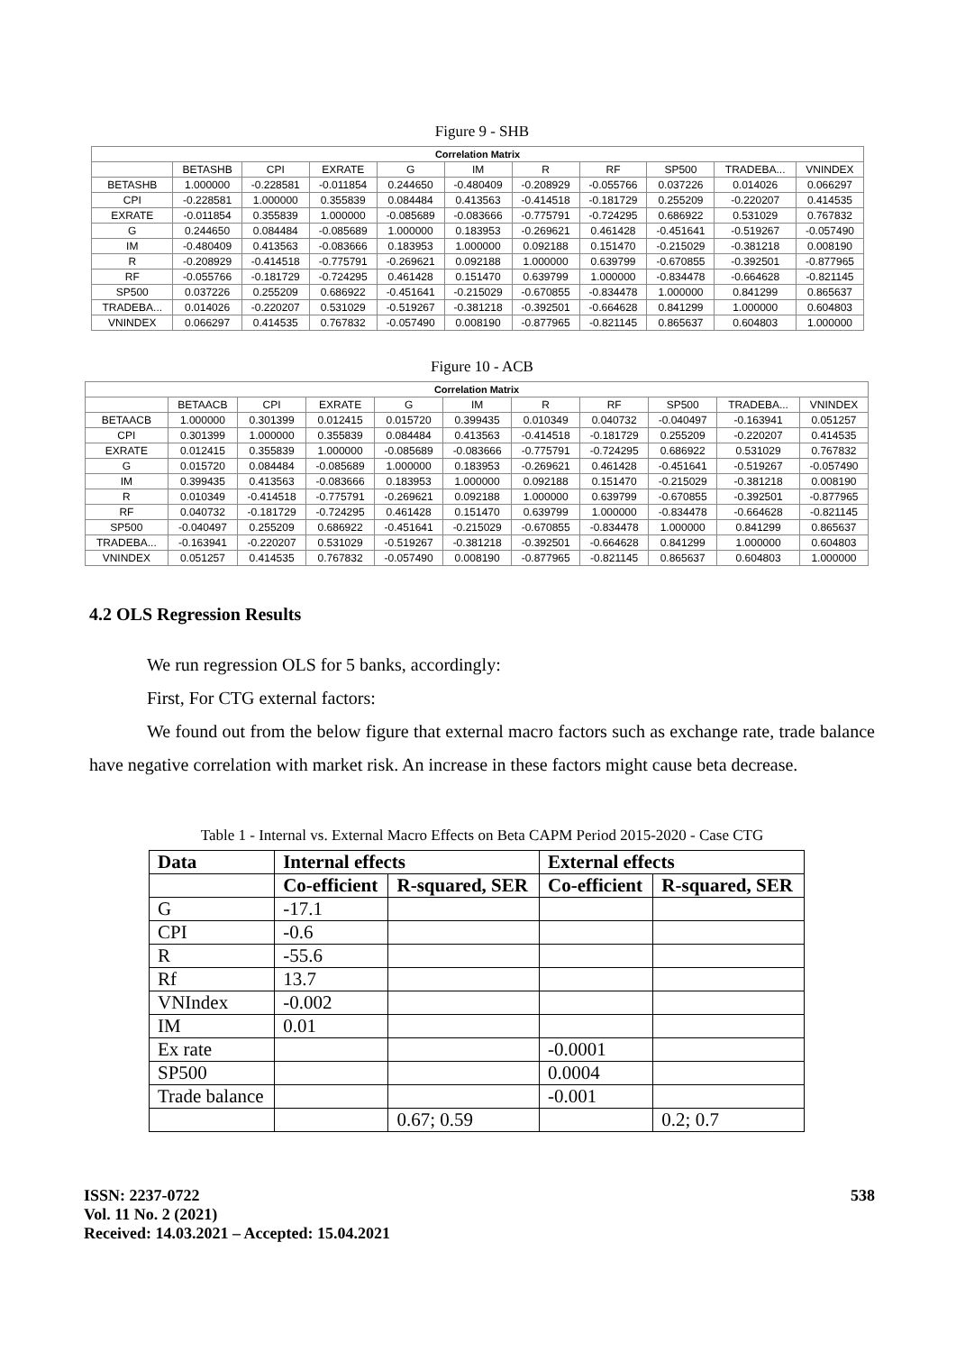Figure 9 - SHB
| Correlation Matrix | | | | | | | | | | |
| --- | --- | --- | --- | --- | --- | --- | --- | --- | --- | --- |
| | BETASHB | CPI | EXRATE | G | IM | R | RF | SP500 | TRADEBA... | VNINDEX |
| BETASHB | 1.000000 | -0.228581 | -0.011854 | 0.244650 | -0.480409 | -0.208929 | -0.055766 | 0.037226 | 0.014026 | 0.066297 |
| CPI | -0.228581 | 1.000000 | 0.355839 | 0.084484 | 0.413563 | -0.414518 | -0.181729 | 0.255209 | -0.220207 | 0.414535 |
| EXRATE | -0.011854 | 0.355839 | 1.000000 | -0.085689 | -0.083666 | -0.775791 | -0.724295 | 0.686922 | 0.531029 | 0.767832 |
| G | 0.244650 | 0.084484 | -0.085689 | 1.000000 | 0.183953 | -0.269621 | 0.461428 | -0.451641 | -0.519267 | -0.057490 |
| IM | -0.480409 | 0.413563 | -0.083666 | 0.183953 | 1.000000 | 0.092188 | 0.151470 | -0.215029 | -0.381218 | 0.008190 |
| R | -0.208929 | -0.414518 | -0.775791 | -0.269621 | 0.092188 | 1.000000 | 0.639799 | -0.670855 | -0.392501 | -0.877965 |
| RF | -0.055766 | -0.181729 | -0.724295 | 0.461428 | 0.151470 | 0.639799 | 1.000000 | -0.834478 | -0.664628 | -0.821145 |
| SP500 | 0.037226 | 0.255209 | 0.686922 | -0.451641 | -0.215029 | -0.670855 | -0.834478 | 1.000000 | 0.841299 | 0.865637 |
| TRADEBA... | 0.014026 | -0.220207 | 0.531029 | -0.519267 | -0.381218 | -0.392501 | -0.664628 | 0.841299 | 1.000000 | 0.604803 |
| VNINDEX | 0.066297 | 0.414535 | 0.767832 | -0.057490 | 0.008190 | -0.877965 | -0.821145 | 0.865637 | 0.604803 | 1.000000 |
Figure 10 - ACB
| Correlation Matrix | | | | | | | | | | |
| --- | --- | --- | --- | --- | --- | --- | --- | --- | --- | --- |
| | BETAACB | CPI | EXRATE | G | IM | R | RF | SP500 | TRADEBA... | VNINDEX |
| BETAACB | 1.000000 | 0.301399 | 0.012415 | 0.015720 | 0.399435 | 0.010349 | 0.040732 | -0.040497 | -0.163941 | 0.051257 |
| CPI | 0.301399 | 1.000000 | 0.355839 | 0.084484 | 0.413563 | -0.414518 | -0.181729 | 0.255209 | -0.220207 | 0.414535 |
| EXRATE | 0.012415 | 0.355839 | 1.000000 | -0.085689 | -0.083666 | -0.775791 | -0.724295 | 0.686922 | 0.531029 | 0.767832 |
| G | 0.015720 | 0.084484 | -0.085689 | 1.000000 | 0.183953 | -0.269621 | 0.461428 | -0.451641 | -0.519267 | -0.057490 |
| IM | 0.399435 | 0.413563 | -0.083666 | 0.183953 | 1.000000 | 0.092188 | 0.151470 | -0.215029 | -0.381218 | 0.008190 |
| R | 0.010349 | -0.414518 | -0.775791 | -0.269621 | 0.092188 | 1.000000 | 0.639799 | -0.670855 | -0.392501 | -0.877965 |
| RF | 0.040732 | -0.181729 | -0.724295 | 0.461428 | 0.151470 | 0.639799 | 1.000000 | -0.834478 | -0.664628 | -0.821145 |
| SP500 | -0.040497 | 0.255209 | 0.686922 | -0.451641 | -0.215029 | -0.670855 | -0.834478 | 1.000000 | 0.841299 | 0.865637 |
| TRADEBA... | -0.163941 | -0.220207 | 0.531029 | -0.519267 | -0.381218 | -0.392501 | -0.664628 | 0.841299 | 1.000000 | 0.604803 |
| VNINDEX | 0.051257 | 0.414535 | 0.767832 | -0.057490 | 0.008190 | -0.877965 | -0.821145 | 0.865637 | 0.604803 | 1.000000 |
4.2 OLS Regression Results
We run regression OLS for 5 banks, accordingly:
First, For CTG external factors:
We found out from the below figure that external macro factors such as exchange rate, trade balance have negative correlation with market risk. An increase in these factors might cause beta decrease.
Table 1 - Internal vs. External Macro Effects on Beta CAPM Period 2015-2020 - Case CTG
| Data | Internal effects | | External effects | |
| --- | --- | --- | --- | --- |
| | Co-efficient | R-squared, SER | Co-efficient | R-squared, SER |
| G | -17.1 | | | |
| CPI | -0.6 | | | |
| R | -55.6 | | | |
| Rf | 13.7 | | | |
| VNIndex | -0.002 | | | |
| IM | 0.01 | | | |
| Ex rate | | | -0.0001 | |
| SP500 | | | 0.0004 | |
| Trade balance | | | -0.001 | |
| | | 0.67; 0.59 | | 0.2; 0.7 |
ISSN: 2237-0722
Vol. 11 No. 2 (2021)
Received: 14.03.2021 – Accepted: 15.04.2021
538